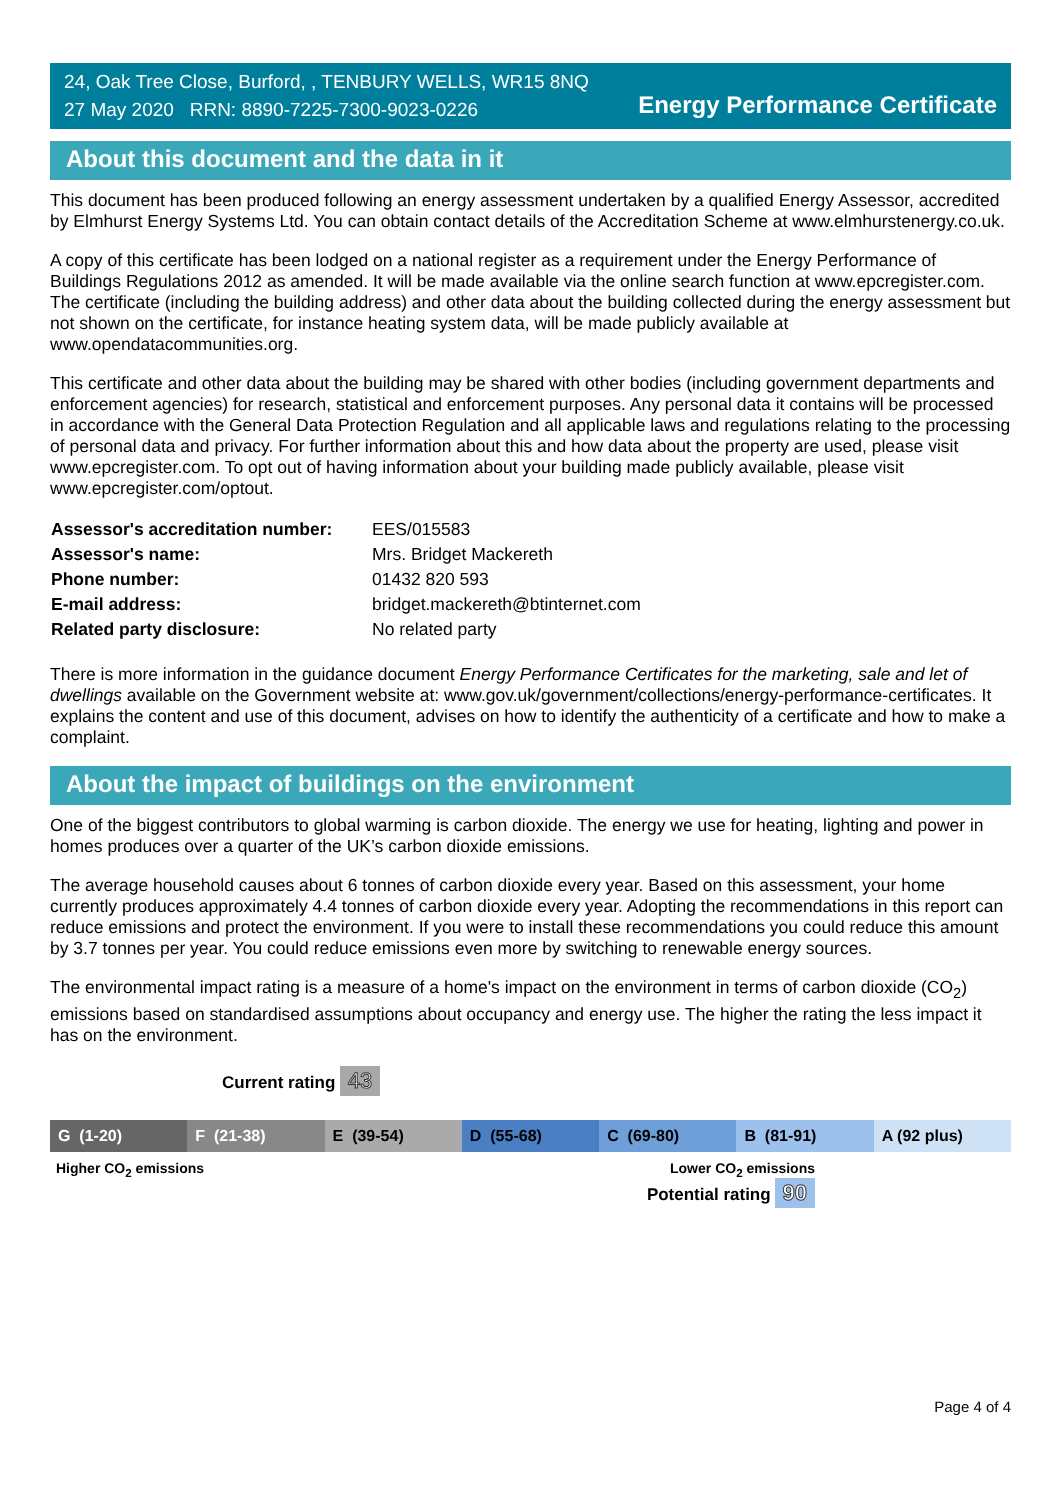24, Oak Tree Close, Burford, , TENBURY WELLS, WR15 8NQ
27 May 2020 RRN: 8890-7225-7300-9023-0226
Energy Performance Certificate
About this document and the data in it
This document has been produced following an energy assessment undertaken by a qualified Energy Assessor, accredited by Elmhurst Energy Systems Ltd. You can obtain contact details of the Accreditation Scheme at www.elmhurstenergy.co.uk.
A copy of this certificate has been lodged on a national register as a requirement under the Energy Performance of Buildings Regulations 2012 as amended. It will be made available via the online search function at www.epcregister.com. The certificate (including the building address) and other data about the building collected during the energy assessment but not shown on the certificate, for instance heating system data, will be made publicly available at www.opendatacommunities.org.
This certificate and other data about the building may be shared with other bodies (including government departments and enforcement agencies) for research, statistical and enforcement purposes. Any personal data it contains will be processed in accordance with the General Data Protection Regulation and all applicable laws and regulations relating to the processing of personal data and privacy. For further information about this and how data about the property are used, please visit www.epcregister.com. To opt out of having information about your building made publicly available, please visit www.epcregister.com/optout.
| Assessor's accreditation number: | EES/015583 |
| Assessor's name: | Mrs. Bridget Mackereth |
| Phone number: | 01432 820 593 |
| E-mail address: | bridget.mackereth@btinternet.com |
| Related party disclosure: | No related party |
There is more information in the guidance document Energy Performance Certificates for the marketing, sale and let of dwellings available on the Government website at: www.gov.uk/government/collections/energy-performance-certificates. It explains the content and use of this document, advises on how to identify the authenticity of a certificate and how to make a complaint.
About the impact of buildings on the environment
One of the biggest contributors to global warming is carbon dioxide. The energy we use for heating, lighting and power in homes produces over a quarter of the UK’s carbon dioxide emissions.
The average household causes about 6 tonnes of carbon dioxide every year. Based on this assessment, your home currently produces approximately 4.4 tonnes of carbon dioxide every year. Adopting the recommendations in this report can reduce emissions and protect the environment. If you were to install these recommendations you could reduce this amount by 3.7 tonnes per year. You could reduce emissions even more by switching to renewable energy sources.
The environmental impact rating is a measure of a home's impact on the environment in terms of carbon dioxide (CO<sub>2</sub>) emissions based on standardised assumptions about occupancy and energy use. The higher the rating the less impact it has on the environment.
Current rating 43
G (1-20) F (21-38) E (39-54) D (55-68) C (69-80) B (81-91) A (92 plus)
Higher CO<sub>2</sub> emissions Lower CO<sub>2</sub> emissions
Potential rating 90
Page 4 of 4